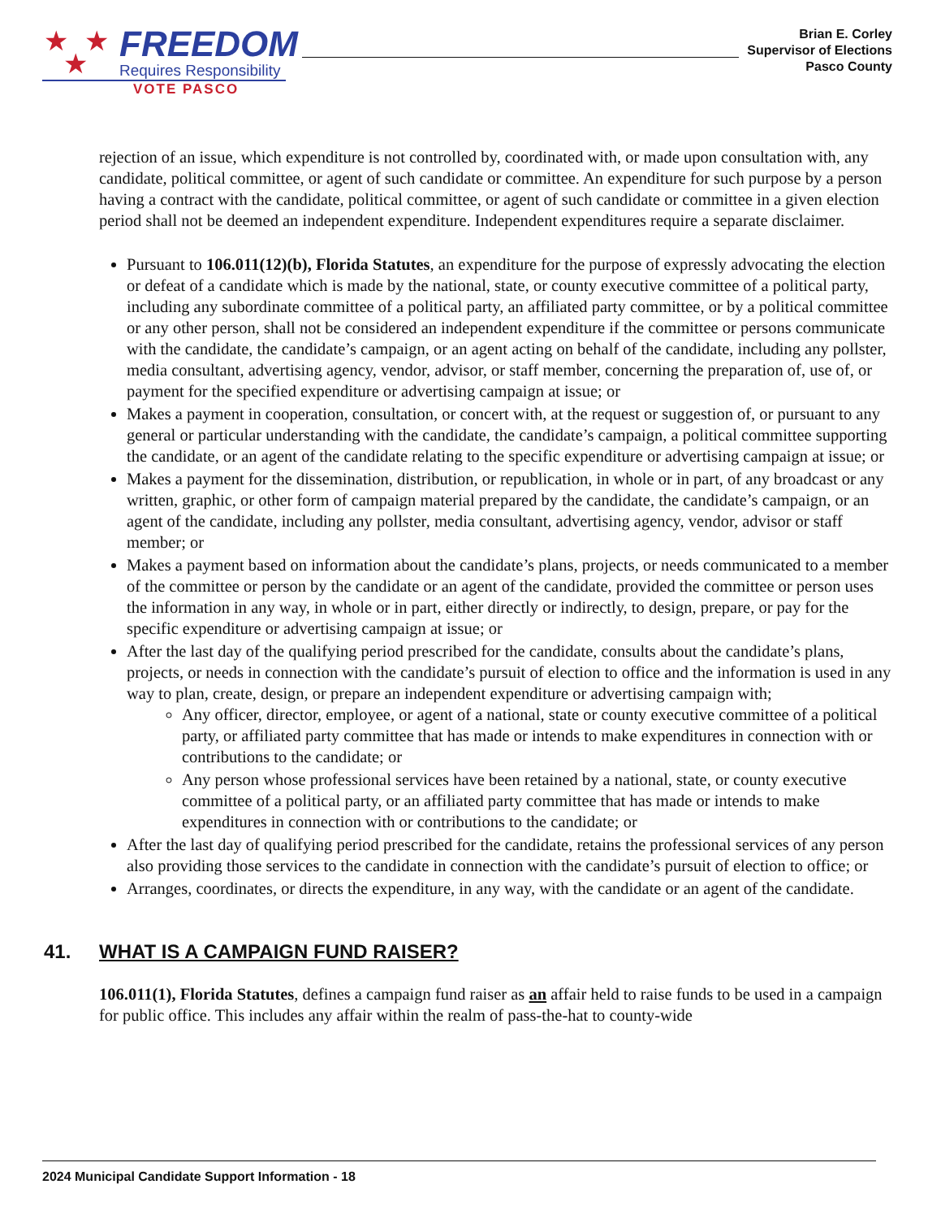★ ★
★
FREEDOM
Requires Responsibility
VOTE PASCO
Brian E. Corley
Supervisor of Elections
Pasco County
rejection of an issue, which expenditure is not controlled by, coordinated with, or made upon consultation with, any candidate, political committee, or agent of such candidate or committee. An expenditure for such purpose by a person having a contract with the candidate, political committee, or agent of such candidate or committee in a given election period shall not be deemed an independent expenditure. Independent expenditures require a separate disclaimer.
Pursuant to 106.011(12)(b), Florida Statutes, an expenditure for the purpose of expressly advocating the election or defeat of a candidate which is made by the national, state, or county executive committee of a political party, including any subordinate committee of a political party, an affiliated party committee, or by a political committee or any other person, shall not be considered an independent expenditure if the committee or persons communicate with the candidate, the candidate’s campaign, or an agent acting on behalf of the candidate, including any pollster, media consultant, advertising agency, vendor, advisor, or staff member, concerning the preparation of, use of, or payment for the specified expenditure or advertising campaign at issue; or
Makes a payment in cooperation, consultation, or concert with, at the request or suggestion of, or pursuant to any general or particular understanding with the candidate, the candidate’s campaign, a political committee supporting the candidate, or an agent of the candidate relating to the specific expenditure or advertising campaign at issue; or
Makes a payment for the dissemination, distribution, or republication, in whole or in part, of any broadcast or any written, graphic, or other form of campaign material prepared by the candidate, the candidate’s campaign, or an agent of the candidate, including any pollster, media consultant, advertising agency, vendor, advisor or staff member; or
Makes a payment based on information about the candidate’s plans, projects, or needs communicated to a member of the committee or person by the candidate or an agent of the candidate, provided the committee or person uses the information in any way, in whole or in part, either directly or indirectly, to design, prepare, or pay for the specific expenditure or advertising campaign at issue; or
After the last day of the qualifying period prescribed for the candidate, consults about the candidate’s plans, projects, or needs in connection with the candidate’s pursuit of election to office and the information is used in any way to plan, create, design, or prepare an independent expenditure or advertising campaign with;
Any officer, director, employee, or agent of a national, state or county executive committee of a political party, or affiliated party committee that has made or intends to make expenditures in connection with or contributions to the candidate; or
Any person whose professional services have been retained by a national, state, or county executive committee of a political party, or an affiliated party committee that has made or intends to make expenditures in connection with or contributions to the candidate; or
After the last day of qualifying period prescribed for the candidate, retains the professional services of any person also providing those services to the candidate in connection with the candidate’s pursuit of election to office; or
Arranges, coordinates, or directs the expenditure, in any way, with the candidate or an agent of the candidate.
41. WHAT IS A CAMPAIGN FUND RAISER?
106.011(1), Florida Statutes, defines a campaign fund raiser as an affair held to raise funds to be used in a campaign for public office. This includes any affair within the realm of pass-the-hat to county-wide
2024 Municipal Candidate Support Information - 18